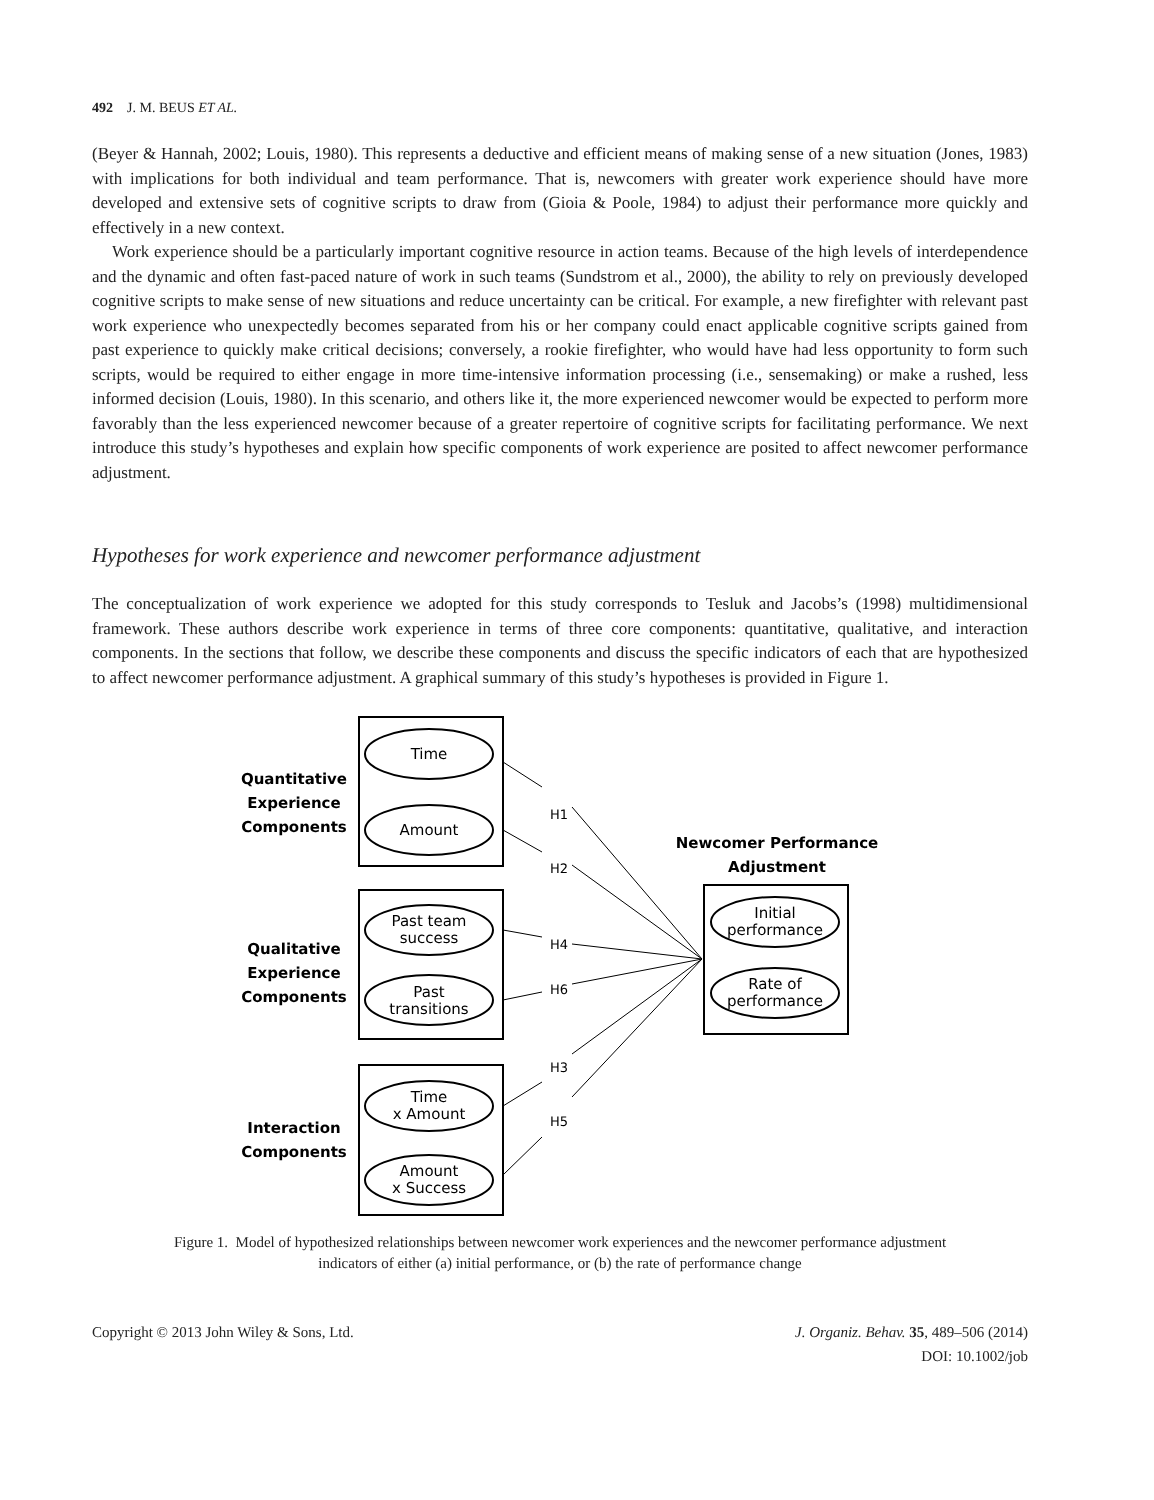492 J. M. BEUS ET AL.
(Beyer & Hannah, 2002; Louis, 1980). This represents a deductive and efficient means of making sense of a new situation (Jones, 1983) with implications for both individual and team performance. That is, newcomers with greater work experience should have more developed and extensive sets of cognitive scripts to draw from (Gioia & Poole, 1984) to adjust their performance more quickly and effectively in a new context.
Work experience should be a particularly important cognitive resource in action teams. Because of the high levels of interdependence and the dynamic and often fast-paced nature of work in such teams (Sundstrom et al., 2000), the ability to rely on previously developed cognitive scripts to make sense of new situations and reduce uncertainty can be critical. For example, a new firefighter with relevant past work experience who unexpectedly becomes separated from his or her company could enact applicable cognitive scripts gained from past experience to quickly make critical decisions; conversely, a rookie firefighter, who would have had less opportunity to form such scripts, would be required to either engage in more time-intensive information processing (i.e., sensemaking) or make a rushed, less informed decision (Louis, 1980). In this scenario, and others like it, the more experienced newcomer would be expected to perform more favorably than the less experienced newcomer because of a greater repertoire of cognitive scripts for facilitating performance. We next introduce this study’s hypotheses and explain how specific components of work experience are posited to affect newcomer performance adjustment.
Hypotheses for work experience and newcomer performance adjustment
The conceptualization of work experience we adopted for this study corresponds to Tesluk and Jacobs’s (1998) multidimensional framework. These authors describe work experience in terms of three core components: quantitative, qualitative, and interaction components. In the sections that follow, we describe these components and discuss the specific indicators of each that are hypothesized to affect newcomer performance adjustment. A graphical summary of this study’s hypotheses is provided in Figure 1.
Time
Amount
Past team
success
Past
transitions
Time
x Amount
Amount
x Success
Initial
performance
Rate of
performance
Quantitative
Experience
Components
Qualitative
Experience
Components
Interaction
Components
Newcomer Performance
Adjustment
H1
H2
H4
H6
H3
H5
Figure 1. Model of hypothesized relationships between newcomer work experiences and the newcomer performance adjustment
indicators of either (a) initial performance, or (b) the rate of performance change
Copyright © 2013 John Wiley & Sons, Ltd.
J. Organiz. Behav. 35, 489–506 (2014)
DOI: 10.1002/job